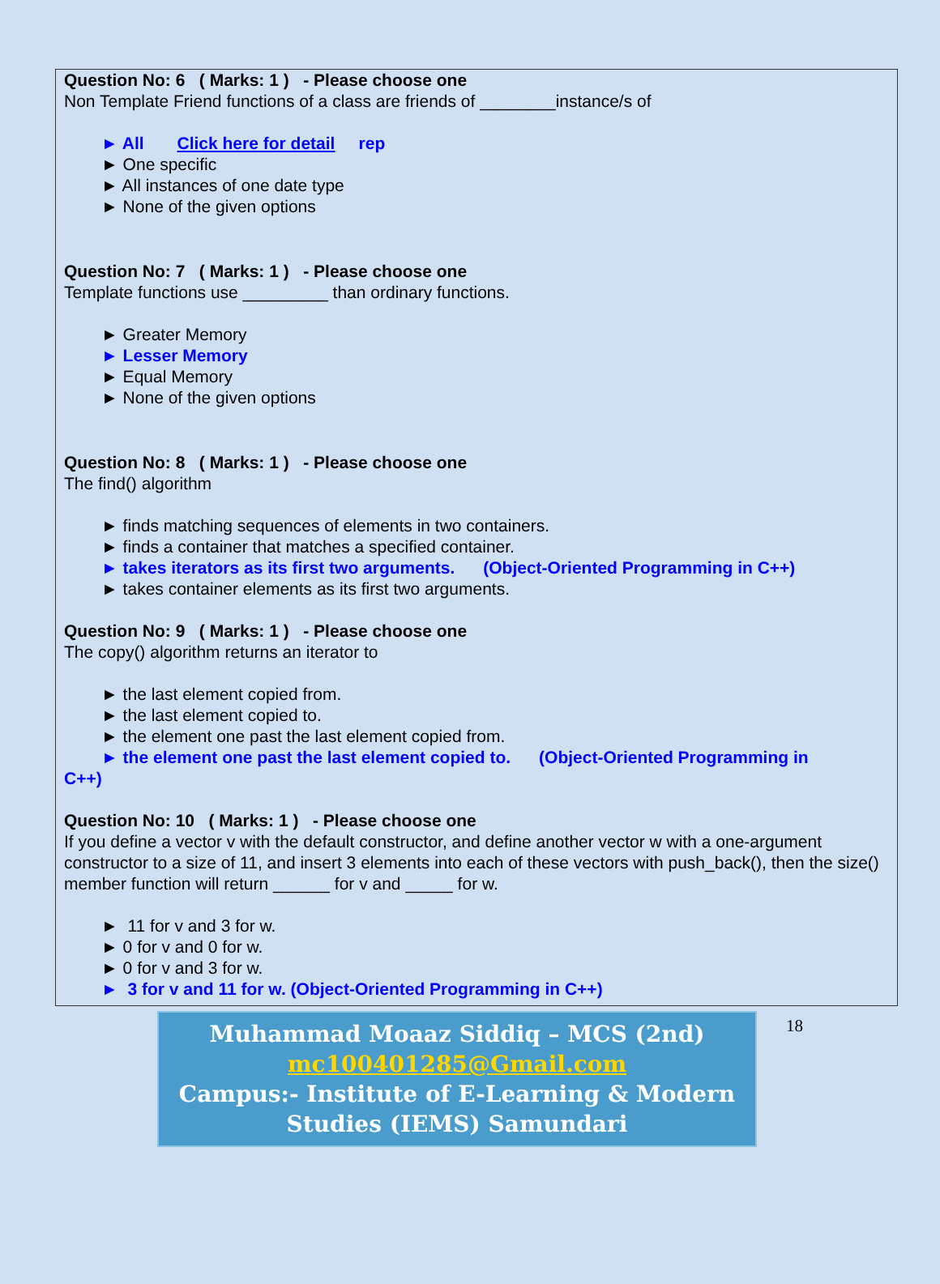Question No: 6 ( Marks: 1 ) - Please choose one
Non Template Friend functions of a class are friends of ________instance/s of
► All Click here for detail rep
► One specific
► All instances of one date type
► None of the given options
Question No: 7 ( Marks: 1 ) - Please choose one
Template functions use _________ than ordinary functions.
► Greater Memory
► Lesser Memory
► Equal Memory
► None of the given options
Question No: 8 ( Marks: 1 ) - Please choose one
The find() algorithm
► finds matching sequences of elements in two containers.
► finds a container that matches a specified container.
► takes iterators as its first two arguments. (Object-Oriented Programming in C++)
► takes container elements as its first two arguments.
Question No: 9 ( Marks: 1 ) - Please choose one
The copy() algorithm returns an iterator to
► the last element copied from.
► the last element copied to.
► the element one past the last element copied from.
► the element one past the last element copied to. (Object-Oriented Programming in
C++)
Question No: 10 ( Marks: 1 ) - Please choose one
If you define a vector v with the default constructor, and define another vector w with a one-argument constructor to a size of 11, and insert 3 elements into each of these vectors with push_back(), then the size() member function will return ______ for v and _____ for w.
► 11 for v and 3 for w.
► 0 for v and 0 for w.
► 0 for v and 3 for w.
► 3 for v and 11 for w. (Object-Oriented Programming in C++)
Muhammad Moaaz Siddiq – MCS (2nd)
mc100401285@Gmail.com
Campus:- Institute of E-Learning & Modern
Studies (IEMS) Samundari
18